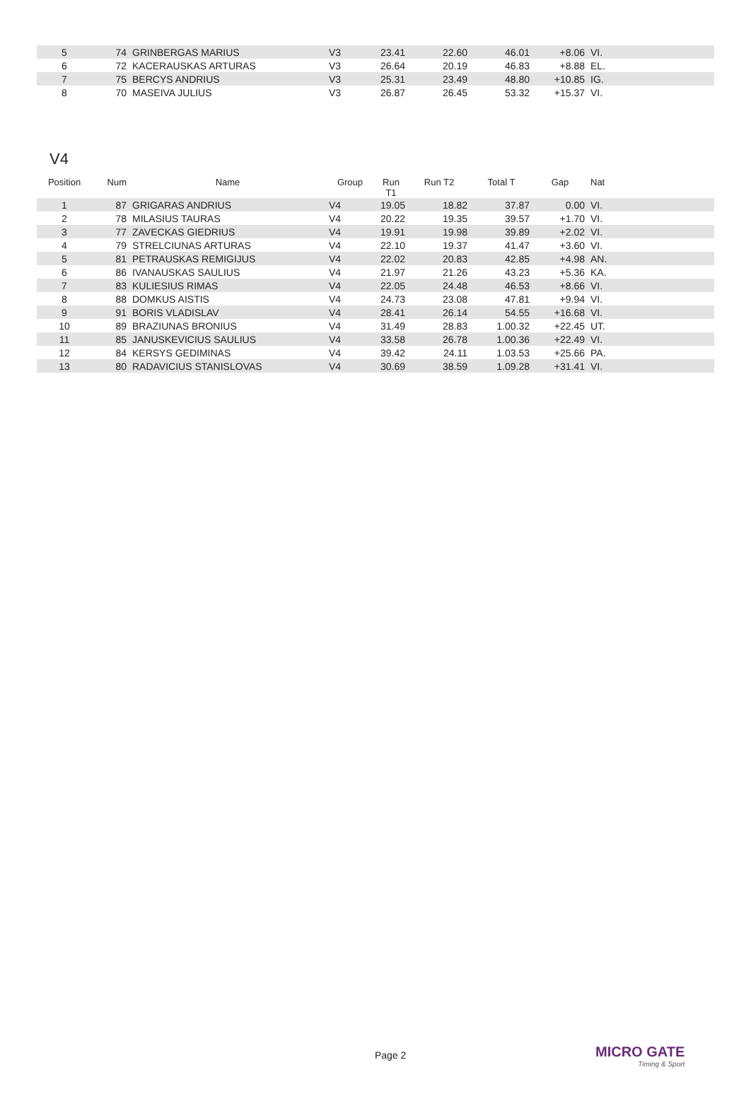| 5 | 74 | GRINBERGAS MARIUS | V3 | 23.41 | 22.60 | 46.01 | +8.06 | VI. |
| 6 | 72 | KACERAUSKAS ARTURAS | V3 | 26.64 | 20.19 | 46.83 | +8.88 | EL. |
| 7 | 75 | BERCYS ANDRIUS | V3 | 25.31 | 23.49 | 48.80 | +10.85 | IG. |
| 8 | 70 | MASEIVA JULIUS | V3 | 26.87 | 26.45 | 53.32 | +15.37 | VI. |
V4
| Position | Num | Name | Group | Run T1 | Run T2 | Total T | Gap | Nat |
| --- | --- | --- | --- | --- | --- | --- | --- | --- |
| 1 | 87 | GRIGARAS ANDRIUS | V4 | 19.05 | 18.82 | 37.87 | 0.00 | VI. |
| 2 | 78 | MILASIUS TAURAS | V4 | 20.22 | 19.35 | 39.57 | +1.70 | VI. |
| 3 | 77 | ZAVECKAS GIEDRIUS | V4 | 19.91 | 19.98 | 39.89 | +2.02 | VI. |
| 4 | 79 | STRELCIUNAS ARTURAS | V4 | 22.10 | 19.37 | 41.47 | +3.60 | VI. |
| 5 | 81 | PETRAUSKAS REMIGIJUS | V4 | 22.02 | 20.83 | 42.85 | +4.98 | AN. |
| 6 | 86 | IVANAUSKAS SAULIUS | V4 | 21.97 | 21.26 | 43.23 | +5.36 | KA. |
| 7 | 83 | KULIESIUS RIMAS | V4 | 22.05 | 24.48 | 46.53 | +8.66 | VI. |
| 8 | 88 | DOMKUS AISTIS | V4 | 24.73 | 23.08 | 47.81 | +9.94 | VI. |
| 9 | 91 | BORIS VLADISLAV | V4 | 28.41 | 26.14 | 54.55 | +16.68 | VI. |
| 10 | 89 | BRAZIUNAS BRONIUS | V4 | 31.49 | 28.83 | 1.00.32 | +22.45 | UT. |
| 11 | 85 | JANUSKEVICIUS SAULIUS | V4 | 33.58 | 26.78 | 1.00.36 | +22.49 | VI. |
| 12 | 84 | KERSYS GEDIMINAS | V4 | 39.42 | 24.11 | 1.03.53 | +25.66 | PA. |
| 13 | 80 | RADAVICIUS STANISLOVAS | V4 | 30.69 | 38.59 | 1.09.28 | +31.41 | VI. |
Page 2 MICRO GATE
Timing & Sport